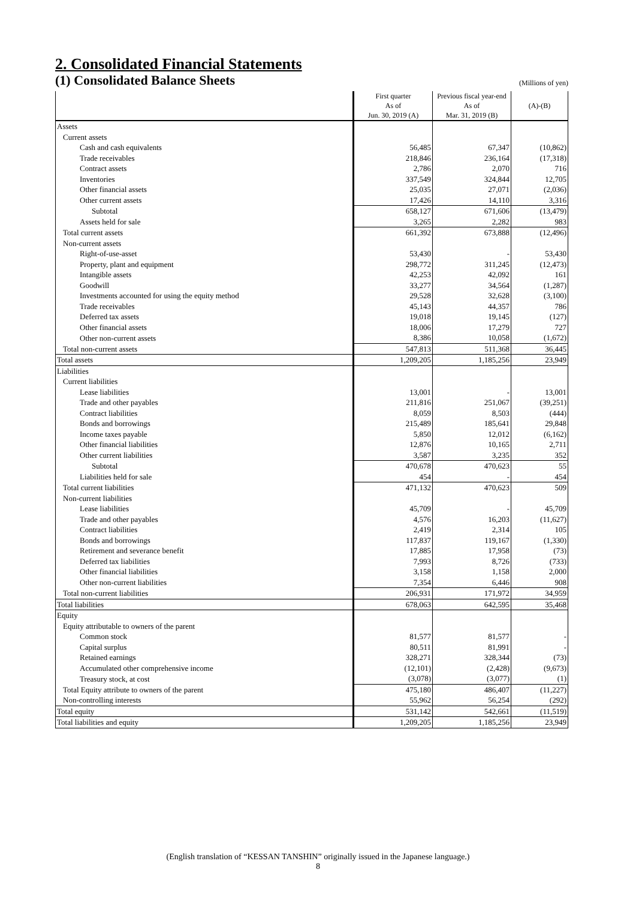2. Consolidated Financial Statements
(1) Consolidated Balance Sheets
(Millions of yen)
| | First quarter | Previous fiscal year-end | (A)-(B) |
| --- | --- | --- | --- |
| | As of | As of | |
| | Jun. 30, 2019 (A) | Mar. 31, 2019 (B) | |
| Assets | | | |
| Current assets | | | |
| Cash and cash equivalents | 56,485 | 67,347 | (10,862) |
| Trade receivables | 218,846 | 236,164 | (17,318) |
| Contract assets | 2,786 | 2,070 | 716 |
| Inventories | 337,549 | 324,844 | 12,705 |
| Other financial assets | 25,035 | 27,071 | (2,036) |
| Other current assets | 17,426 | 14,110 | 3,316 |
| Subtotal | 658,127 | 671,606 | (13,479) |
| Assets held for sale | 3,265 | 2,282 | 983 |
| Total current assets | 661,392 | 673,888 | (12,496) |
| Non-current assets | | | |
| Right-of-use-asset | 53,430 | - | 53,430 |
| Property, plant and equipment | 298,772 | 311,245 | (12,473) |
| Intangible assets | 42,253 | 42,092 | 161 |
| Goodwill | 33,277 | 34,564 | (1,287) |
| Investments accounted for using the equity method | 29,528 | 32,628 | (3,100) |
| Trade receivables | 45,143 | 44,357 | 786 |
| Deferred tax assets | 19,018 | 19,145 | (127) |
| Other financial assets | 18,006 | 17,279 | 727 |
| Other non-current assets | 8,386 | 10,058 | (1,672) |
| Total non-current assets | 547,813 | 511,368 | 36,445 |
| Total assets | 1,209,205 | 1,185,256 | 23,949 |
| Liabilities | | | |
| Current liabilities | | | |
| Lease liabilities | 13,001 | - | 13,001 |
| Trade and other payables | 211,816 | 251,067 | (39,251) |
| Contract liabilities | 8,059 | 8,503 | (444) |
| Bonds and borrowings | 215,489 | 185,641 | 29,848 |
| Income taxes payable | 5,850 | 12,012 | (6,162) |
| Other financial liabilities | 12,876 | 10,165 | 2,711 |
| Other current liabilities | 3,587 | 3,235 | 352 |
| Subtotal | 470,678 | 470,623 | 55 |
| Liabilities held for sale | 454 | - | 454 |
| Total current liabilities | 471,132 | 470,623 | 509 |
| Non-current liabilities | | | |
| Lease liabilities | 45,709 | - | 45,709 |
| Trade and other payables | 4,576 | 16,203 | (11,627) |
| Contract liabilities | 2,419 | 2,314 | 105 |
| Bonds and borrowings | 117,837 | 119,167 | (1,330) |
| Retirement and severance benefit | 17,885 | 17,958 | (73) |
| Deferred tax liabilities | 7,993 | 8,726 | (733) |
| Other financial liabilities | 3,158 | 1,158 | 2,000 |
| Other non-current liabilities | 7,354 | 6,446 | 908 |
| Total non-current liabilities | 206,931 | 171,972 | 34,959 |
| Total liabilities | 678,063 | 642,595 | 35,468 |
| Equity | | | |
| Equity attributable to owners of the parent | | | |
| Common stock | 81,577 | 81,577 | - |
| Capital surplus | 80,511 | 81,991 | - |
| Retained earnings | 328,271 | 328,344 | (73) |
| Accumulated other comprehensive income | (12,101) | (2,428) | (9,673) |
| Treasury stock, at cost | (3,078) | (3,077) | (1) |
| Total Equity attribute to owners of the parent | 475,180 | 486,407 | (11,227) |
| Non-controlling interests | 55,962 | 56,254 | (292) |
| Total equity | 531,142 | 542,661 | (11,519) |
| Total liabilities and equity | 1,209,205 | 1,185,256 | 23,949 |
(English translation of “KESSAN TANSHIN” originally issued in the Japanese language.)
8